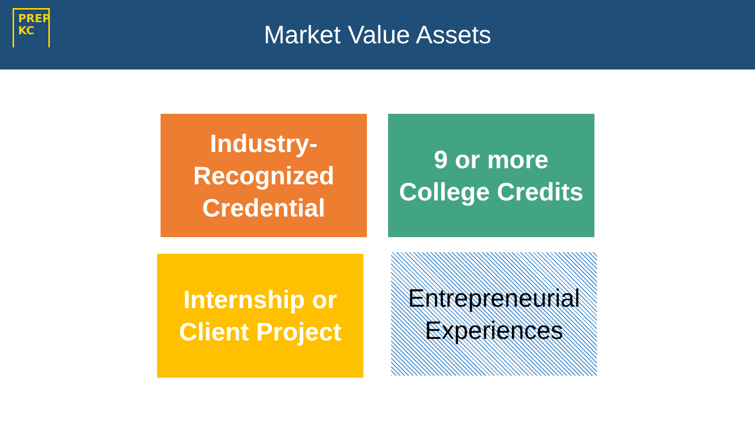PREP
KC
Market Value Assets
Industry-
Recognized
Credential
9 or more
College Credits
Internship or
Client Project
Entrepreneurial
Experiences